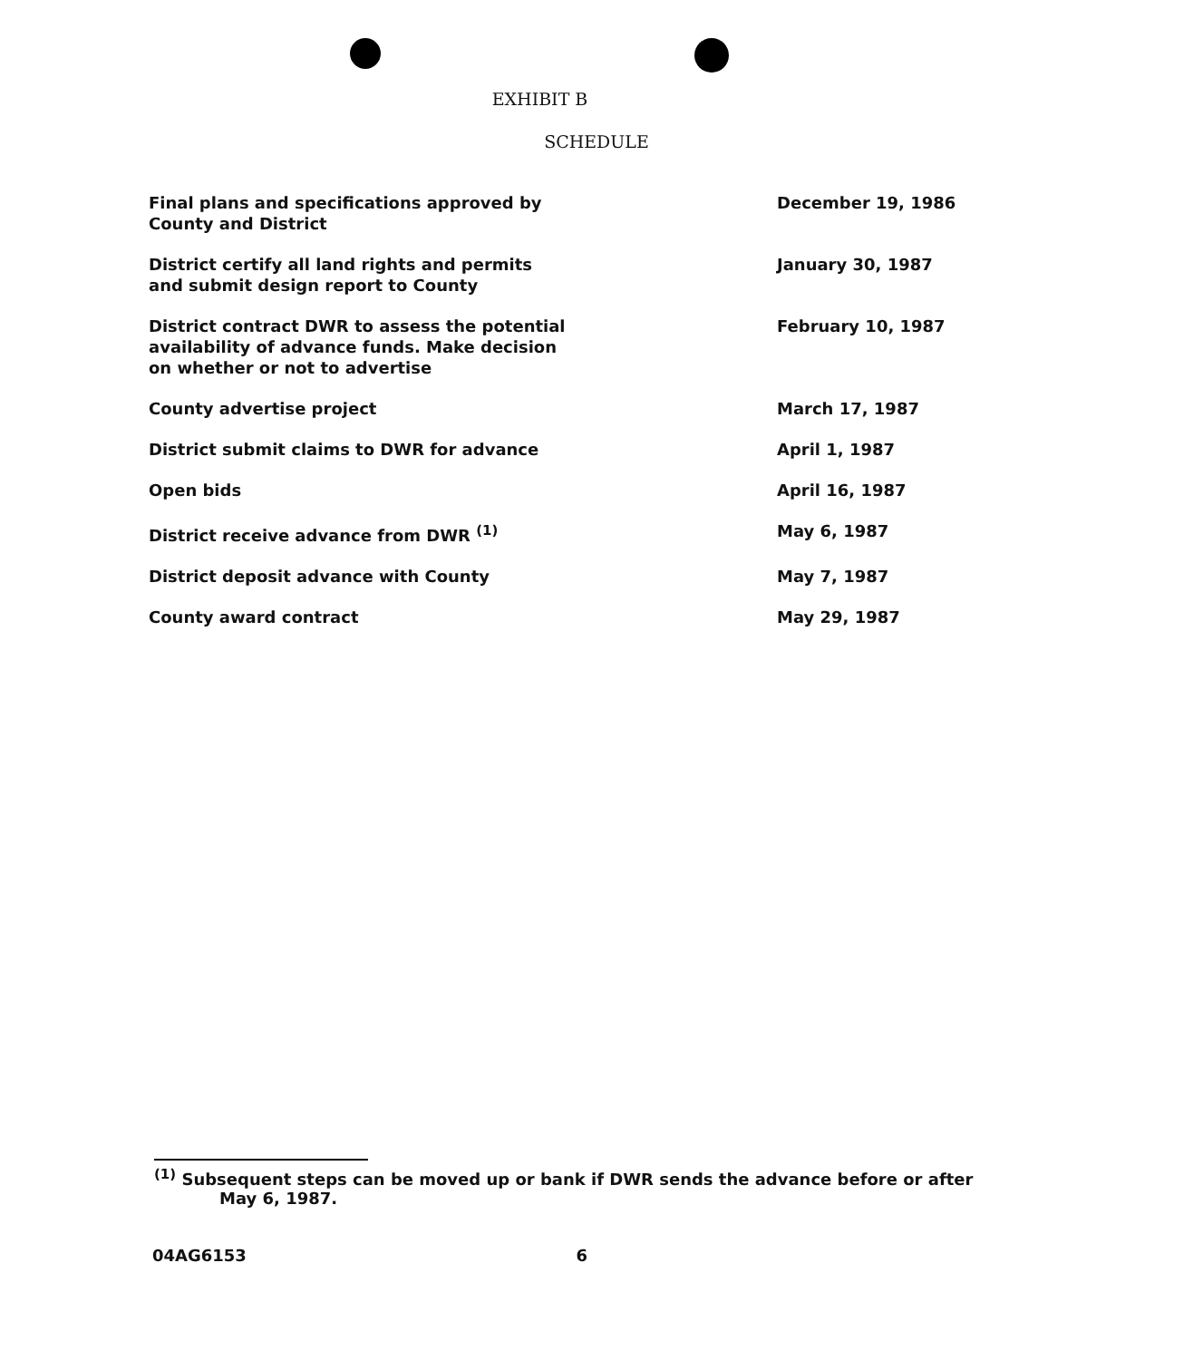EXHIBIT B
SCHEDULE
| Final plans and specifications approved by County and District | December 19, 1986 |
| District certify all land rights and permits and submit design report to County | January 30, 1987 |
| District contract DWR to assess the potential availability of advance funds. Make decision on whether or not to advertise | February 10, 1987 |
| County advertise project | March 17, 1987 |
| District submit claims to DWR for advance | April 1, 1987 |
| Open bids | April 16, 1987 |
| District receive advance from DWR <sup>(1)</sup> | May 6, 1987 |
| District deposit advance with County | May 7, 1987 |
| County award contract | May 29, 1987 |
<sup>(1)</sup> Subsequent steps can be moved up or bank if DWR sends the advance before or after
May 6, 1987.
04AG6153 6